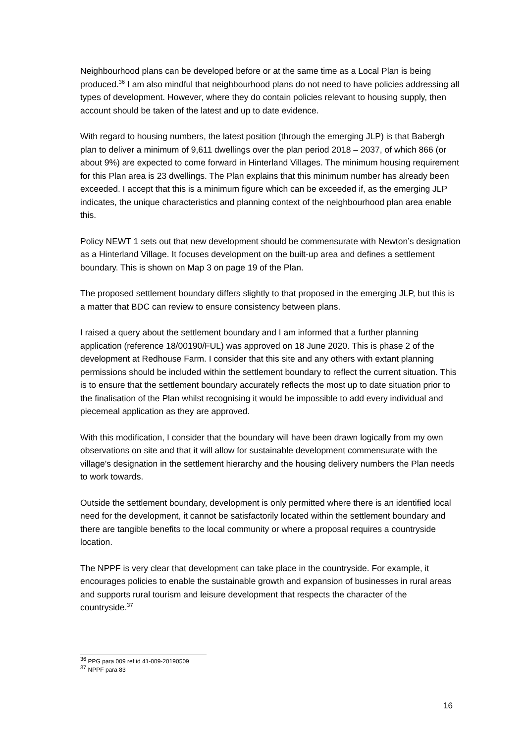Neighbourhood plans can be developed before or at the same time as a Local Plan is being produced.<sup>36</sup> I am also mindful that neighbourhood plans do not need to have policies addressing all types of development. However, where they do contain policies relevant to housing supply, then account should be taken of the latest and up to date evidence.
With regard to housing numbers, the latest position (through the emerging JLP) is that Babergh plan to deliver a minimum of 9,611 dwellings over the plan period 2018 – 2037, of which 866 (or about 9%) are expected to come forward in Hinterland Villages. The minimum housing requirement for this Plan area is 23 dwellings. The Plan explains that this minimum number has already been exceeded. I accept that this is a minimum figure which can be exceeded if, as the emerging JLP indicates, the unique characteristics and planning context of the neighbourhood plan area enable this.
Policy NEWT 1 sets out that new development should be commensurate with Newton’s designation as a Hinterland Village. It focuses development on the built-up area and defines a settlement boundary. This is shown on Map 3 on page 19 of the Plan.
The proposed settlement boundary differs slightly to that proposed in the emerging JLP, but this is a matter that BDC can review to ensure consistency between plans.
I raised a query about the settlement boundary and I am informed that a further planning application (reference 18/00190/FUL) was approved on 18 June 2020. This is phase 2 of the development at Redhouse Farm. I consider that this site and any others with extant planning permissions should be included within the settlement boundary to reflect the current situation. This is to ensure that the settlement boundary accurately reflects the most up to date situation prior to the finalisation of the Plan whilst recognising it would be impossible to add every individual and piecemeal application as they are approved.
With this modification, I consider that the boundary will have been drawn logically from my own observations on site and that it will allow for sustainable development commensurate with the village’s designation in the settlement hierarchy and the housing delivery numbers the Plan needs to work towards.
Outside the settlement boundary, development is only permitted where there is an identified local need for the development, it cannot be satisfactorily located within the settlement boundary and there are tangible benefits to the local community or where a proposal requires a countryside location.
The NPPF is very clear that development can take place in the countryside. For example, it encourages policies to enable the sustainable growth and expansion of businesses in rural areas and supports rural tourism and leisure development that respects the character of the countryside.<sup>37</sup>
<sup>36</sup> PPG para 009 ref id 41-009-20190509
<sup>37</sup> NPPF para 83
16